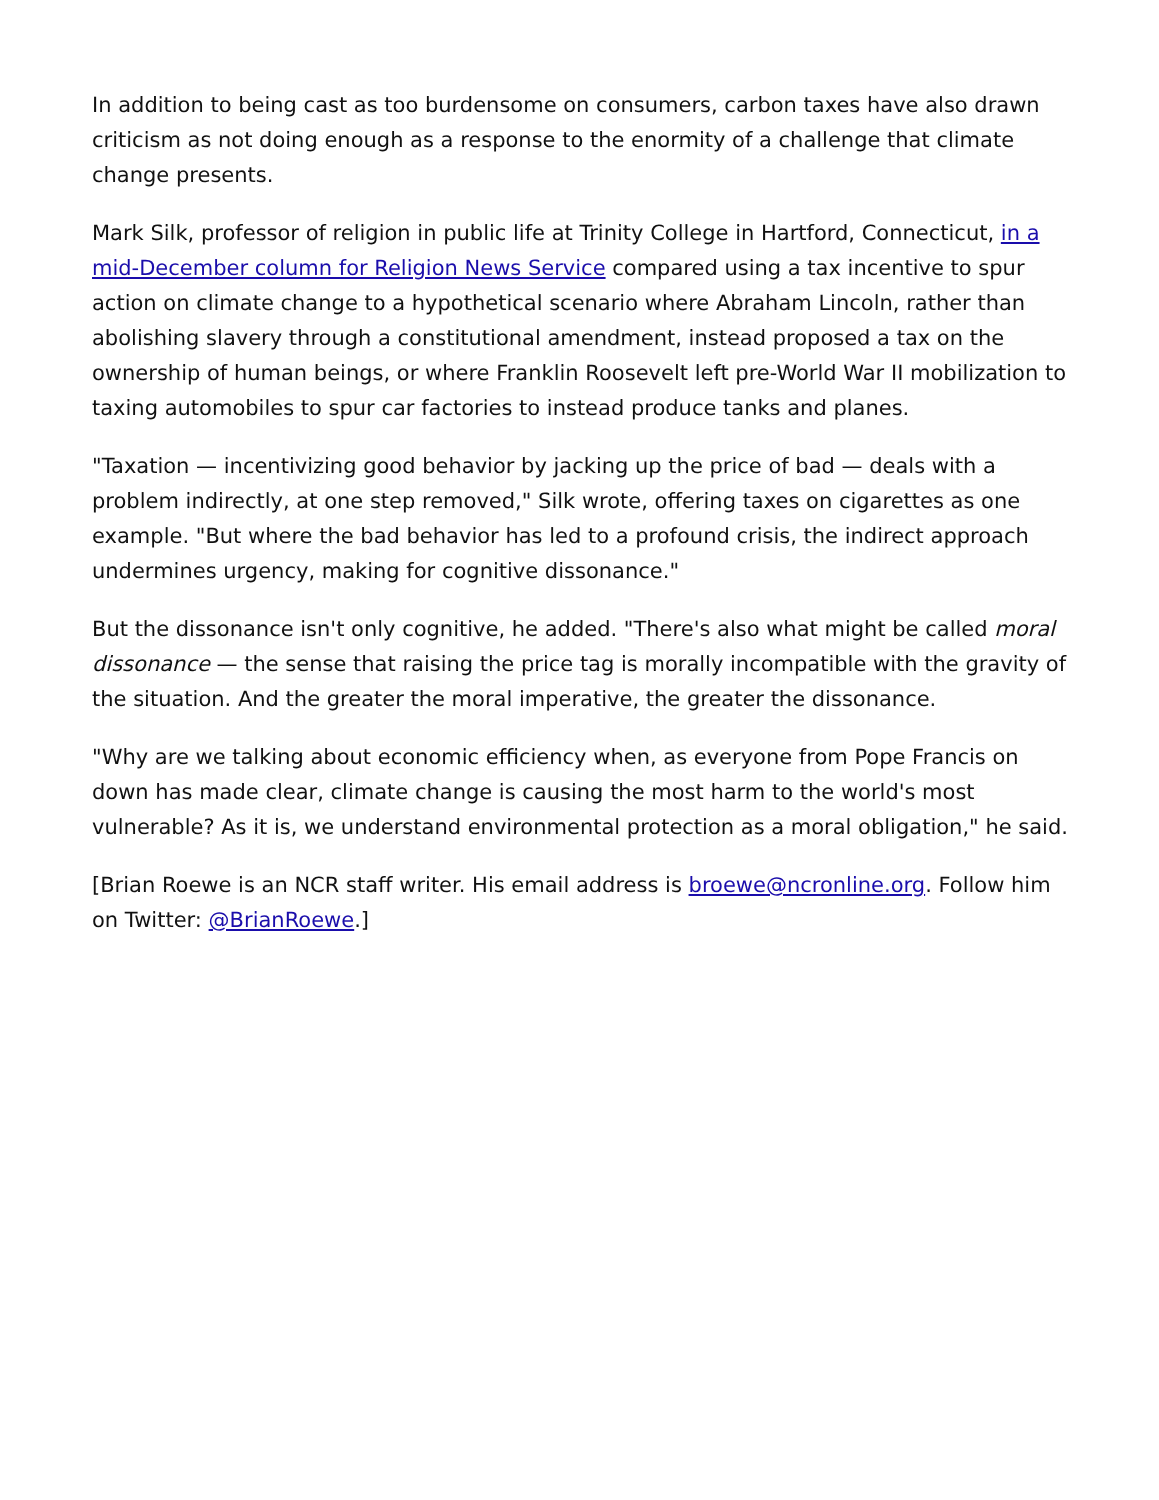In addition to being cast as too burdensome on consumers, carbon taxes have also drawn criticism as not doing enough as a response to the enormity of a challenge that climate change presents.
Mark Silk, professor of religion in public life at Trinity College in Hartford, Connecticut, in a mid-December column for Religion News Service compared using a tax incentive to spur action on climate change to a hypothetical scenario where Abraham Lincoln, rather than abolishing slavery through a constitutional amendment, instead proposed a tax on the ownership of human beings, or where Franklin Roosevelt left pre-World War II mobilization to taxing automobiles to spur car factories to instead produce tanks and planes.
"Taxation — incentivizing good behavior by jacking up the price of bad — deals with a problem indirectly, at one step removed," Silk wrote, offering taxes on cigarettes as one example. "But where the bad behavior has led to a profound crisis, the indirect approach undermines urgency, making for cognitive dissonance."
But the dissonance isn't only cognitive, he added. "There's also what might be called moral dissonance — the sense that raising the price tag is morally incompatible with the gravity of the situation. And the greater the moral imperative, the greater the dissonance.
"Why are we talking about economic efficiency when, as everyone from Pope Francis on down has made clear, climate change is causing the most harm to the world's most vulnerable? As it is, we understand environmental protection as a moral obligation," he said.
[Brian Roewe is an NCR staff writer. His email address is broewe@ncronline.org. Follow him on Twitter: @BrianRoewe.]